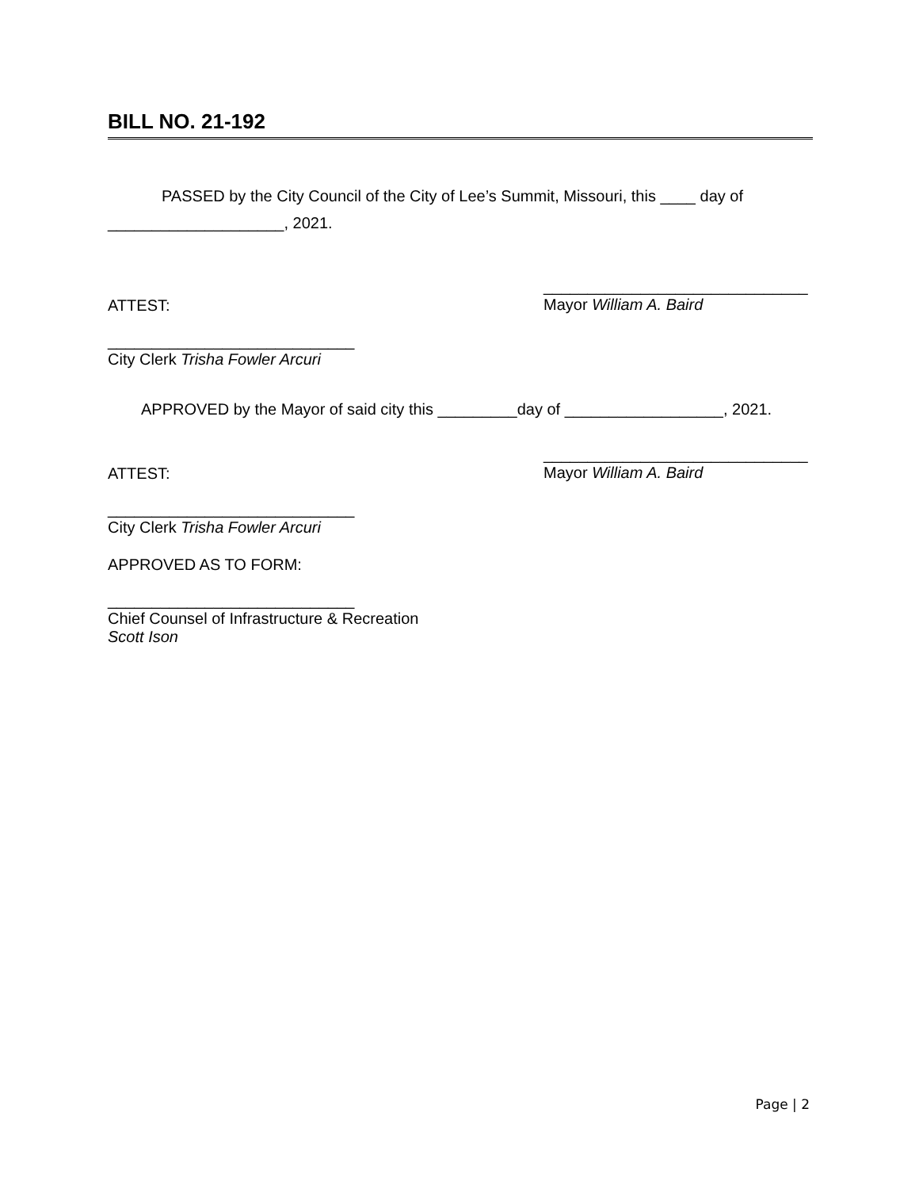BILL NO. 21-192
PASSED by the City Council of the City of Lee’s Summit, Missouri, this ____ day of ____________________, 2021.
ATTEST: ______________________________
Mayor William A. Baird
____________________________
City Clerk Trisha Fowler Arcuri
APPROVED by the Mayor of said city this _________day of __________________, 2021.
ATTEST: ______________________________
Mayor William A. Baird
____________________________
City Clerk Trisha Fowler Arcuri
APPROVED AS TO FORM:
____________________________
Chief Counsel of Infrastructure & Recreation
Scott Ison
Page | 2